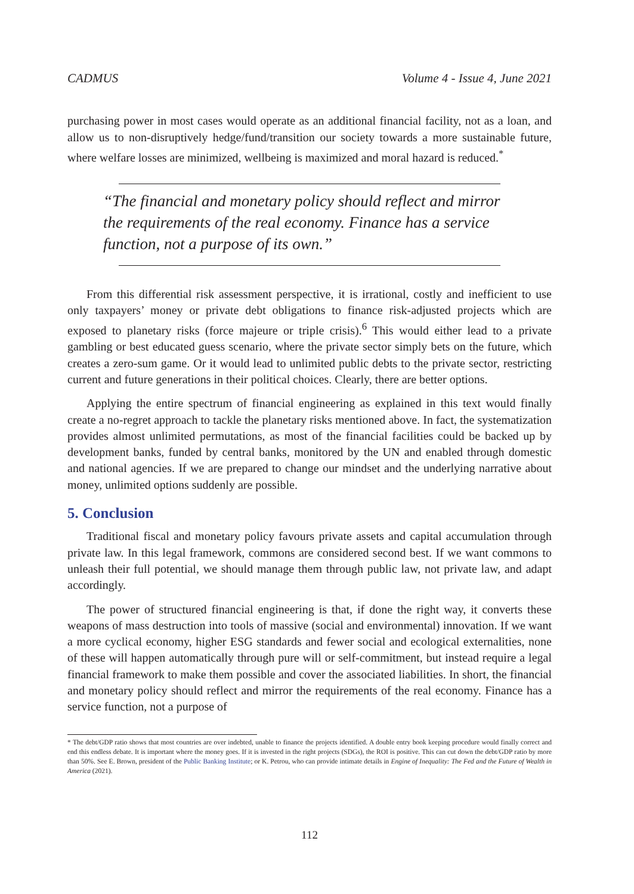CADMUS Volume 4 - Issue 4, June 2021
purchasing power in most cases would operate as an additional financial facility, not as a loan, and allow us to non-disruptively hedge/fund/transition our society towards a more sustainable future, where welfare losses are minimized, wellbeing is maximized and moral hazard is reduced.<sup>*</sup>
“The financial and monetary policy should reflect and mirror the requirements of the real economy. Finance has a service function, not a purpose of its own.”
From this differential risk assessment perspective, it is irrational, costly and inefficient to use only taxpayers’ money or private debt obligations to finance risk-adjusted projects which are exposed to planetary risks (force majeure or triple crisis).<sup>6</sup> This would either lead to a private gambling or best educated guess scenario, where the private sector simply bets on the future, which creates a zero-sum game. Or it would lead to unlimited public debts to the private sector, restricting current and future generations in their political choices. Clearly, there are better options.
Applying the entire spectrum of financial engineering as explained in this text would finally create a no-regret approach to tackle the planetary risks mentioned above. In fact, the systematization provides almost unlimited permutations, as most of the financial facilities could be backed up by development banks, funded by central banks, monitored by the UN and enabled through domestic and national agencies. If we are prepared to change our mindset and the underlying narrative about money, unlimited options suddenly are possible.
5. Conclusion
Traditional fiscal and monetary policy favours private assets and capital accumulation through private law. In this legal framework, commons are considered second best. If we want commons to unleash their full potential, we should manage them through public law, not private law, and adapt accordingly.
The power of structured financial engineering is that, if done the right way, it converts these weapons of mass destruction into tools of massive (social and environmental) innovation. If we want a more cyclical economy, higher ESG standards and fewer social and ecological externalities, none of these will happen automatically through pure will or self-commitment, but instead require a legal financial framework to make them possible and cover the associated liabilities. In short, the financial and monetary policy should reflect and mirror the requirements of the real economy. Finance has a service function, not a purpose of
* The debt/GDP ratio shows that most countries are over indebted, unable to finance the projects identified. A double entry book keeping procedure would finally correct and end this endless debate. It is important where the money goes. If it is invested in the right projects (SDGs), the ROI is positive. This can cut down the debt/GDP ratio by more than 50%. See E. Brown, president of the Public Banking Institute; or K. Petrou, who can provide intimate details in Engine of Inequality: The Fed and the Future of Wealth in America (2021).
112